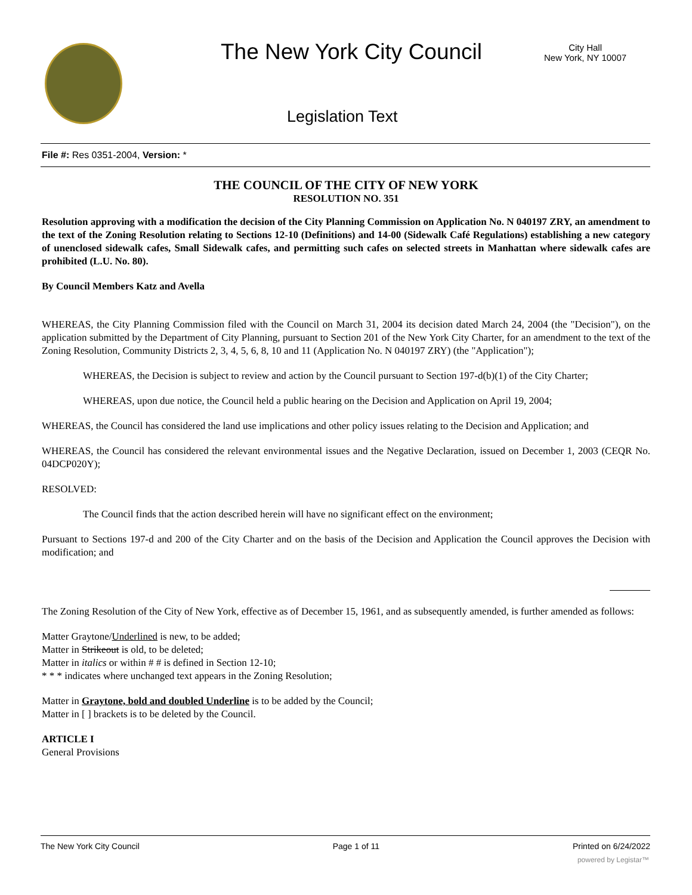The New York City Council
City Hall
New York, NY 10007
Legislation Text
File #: Res 0351-2004, Version: *
THE COUNCIL OF THE CITY OF NEW YORK
RESOLUTION NO. 351
Resolution approving with a modification the decision of the City Planning Commission on Application No. N 040197 ZRY, an amendment to the text of the Zoning Resolution relating to Sections 12-10 (Definitions) and 14-00 (Sidewalk Café Regulations) establishing a new category of unenclosed sidewalk cafes, Small Sidewalk cafes, and permitting such cafes on selected streets in Manhattan where sidewalk cafes are prohibited (L.U. No. 80).
By Council Members Katz and Avella
WHEREAS, the City Planning Commission filed with the Council on March 31, 2004 its decision dated March 24, 2004 (the "Decision"), on the application submitted by the Department of City Planning, pursuant to Section 201 of the New York City Charter, for an amendment to the text of the Zoning Resolution, Community Districts 2, 3, 4, 5, 6, 8, 10 and 11 (Application No. N 040197 ZRY) (the "Application");
WHEREAS, the Decision is subject to review and action by the Council pursuant to Section 197-d(b)(1) of the City Charter;
WHEREAS, upon due notice, the Council held a public hearing on the Decision and Application on April 19, 2004;
WHEREAS, the Council has considered the land use implications and other policy issues relating to the Decision and Application; and
WHEREAS, the Council has considered the relevant environmental issues and the Negative Declaration, issued on December 1, 2003 (CEQR No. 04DCP020Y);
RESOLVED:
The Council finds that the action described herein will have no significant effect on the environment;
Pursuant to Sections 197-d and 200 of the City Charter and on the basis of the Decision and Application the Council approves the Decision with modification; and
The Zoning Resolution of the City of New York, effective as of December 15, 1961, and as subsequently amended, is further amended as follows:
Matter Graytone/Underlined is new, to be added;
Matter in Strikeout is old, to be deleted;
Matter in italics or within # # is defined in Section 12-10;
* * * indicates where unchanged text appears in the Zoning Resolution;
Matter in Graytone, bold and doubled Underline is to be added by the Council;
Matter in [ ] brackets is to be deleted by the Council.
ARTICLE I
General Provisions
The New York City Council Page 1 of 11 Printed on 6/24/2022
powered by Legistar™